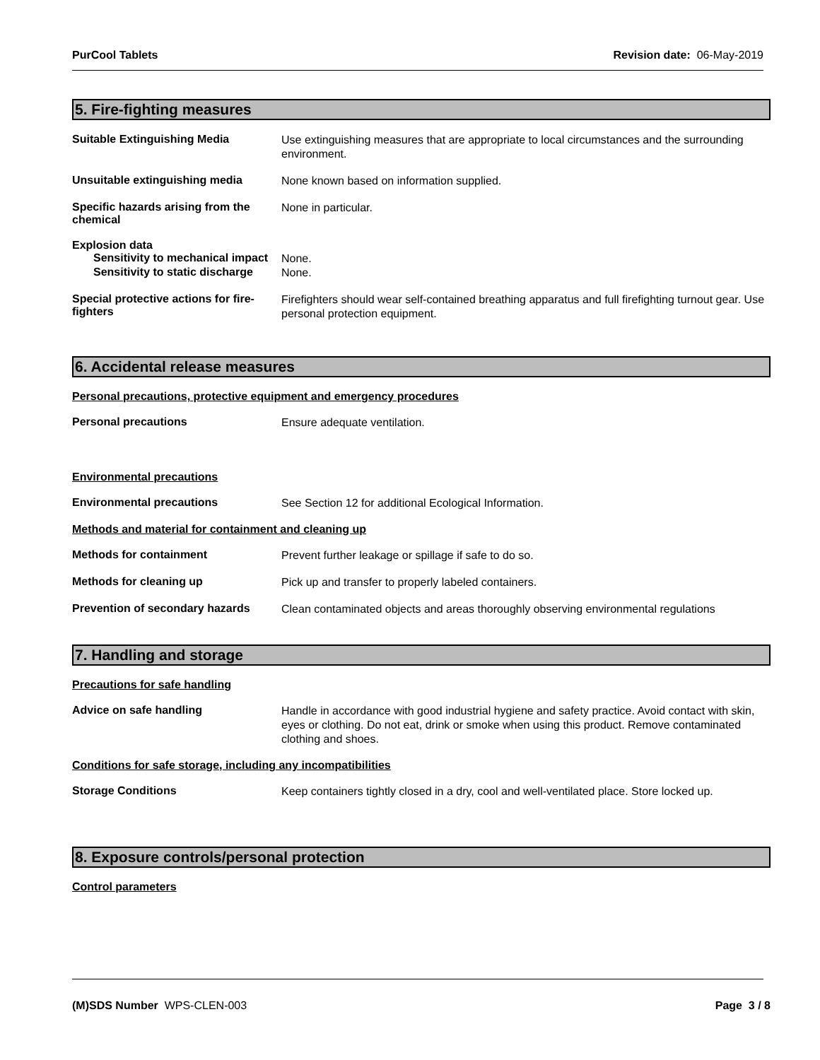PurCool Tablets Revision date: 06-May-2019
5. Fire-fighting measures
Suitable Extinguishing Media
Use extinguishing measures that are appropriate to local circumstances and the surrounding environment.
Unsuitable extinguishing media
None known based on information supplied.
Specific hazards arising from the chemical
None in particular.
Explosion data
Sensitivity to mechanical impact
None.
Sensitivity to static discharge
None.
Special protective actions for fire-fighters
Firefighters should wear self-contained breathing apparatus and full firefighting turnout gear. Use personal protection equipment.
6. Accidental release measures
Personal precautions, protective equipment and emergency procedures
Personal precautions
Ensure adequate ventilation.
Environmental precautions
Environmental precautions
See Section 12 for additional Ecological Information.
Methods and material for containment and cleaning up
Methods for containment
Prevent further leakage or spillage if safe to do so.
Methods for cleaning up
Pick up and transfer to properly labeled containers.
Prevention of secondary hazards
Clean contaminated objects and areas thoroughly observing environmental regulations
7. Handling and storage
Precautions for safe handling
Advice on safe handling
Handle in accordance with good industrial hygiene and safety practice. Avoid contact with skin, eyes or clothing. Do not eat, drink or smoke when using this product. Remove contaminated clothing and shoes.
Conditions for safe storage, including any incompatibilities
Storage Conditions
Keep containers tightly closed in a dry, cool and well-ventilated place. Store locked up.
8. Exposure controls/personal protection
Control parameters
(M)SDS Number WPS-CLEN-003 Page 3 / 8